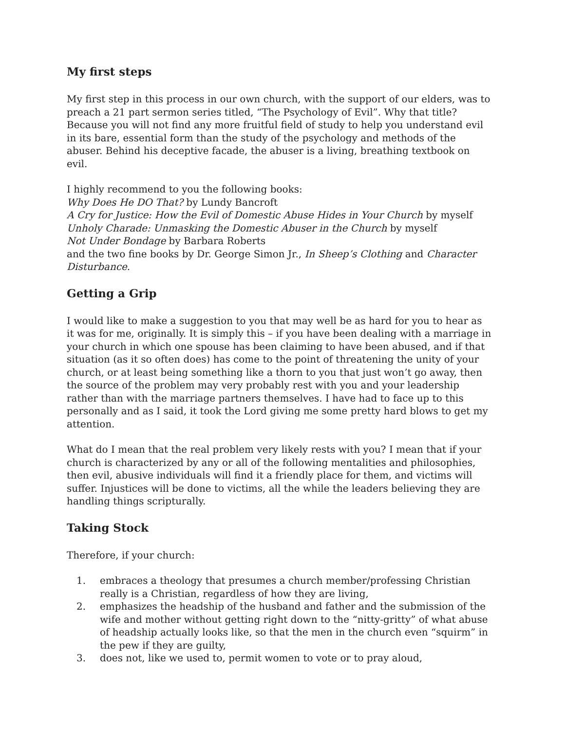My first steps
My first step in this process in our own church, with the support of our elders, was to preach a 21 part sermon series titled, “The Psychology of Evil”. Why that title? Because you will not find any more fruitful field of study to help you understand evil in its bare, essential form than the study of the psychology and methods of the abuser. Behind his deceptive facade, the abuser is a living, breathing textbook on evil.
I highly recommend to you the following books:
Why Does He DO That? by Lundy Bancroft
A Cry for Justice: How the Evil of Domestic Abuse Hides in Your Church by myself
Unholy Charade: Unmasking the Domestic Abuser in the Church by myself
Not Under Bondage by Barbara Roberts
and the two fine books by Dr. George Simon Jr., In Sheep’s Clothing and Character Disturbance.
Getting a Grip
I would like to make a suggestion to you that may well be as hard for you to hear as it was for me, originally. It is simply this – if you have been dealing with a marriage in your church in which one spouse has been claiming to have been abused, and if that situation (as it so often does) has come to the point of threatening the unity of your church, or at least being something like a thorn to you that just won’t go away, then the source of the problem may very probably rest with you and your leadership rather than with the marriage partners themselves. I have had to face up to this personally and as I said, it took the Lord giving me some pretty hard blows to get my attention.
What do I mean that the real problem very likely rests with you? I mean that if your church is characterized by any or all of the following mentalities and philosophies, then evil, abusive individuals will find it a friendly place for them, and victims will suffer. Injustices will be done to victims, all the while the leaders believing they are handling things scripturally.
Taking Stock
Therefore, if your church:
1. embraces a theology that presumes a church member/professing Christian really is a Christian, regardless of how they are living,
2. emphasizes the headship of the husband and father and the submission of the wife and mother without getting right down to the “nitty-gritty” of what abuse of headship actually looks like, so that the men in the church even “squirm” in the pew if they are guilty,
3. does not, like we used to, permit women to vote or to pray aloud,